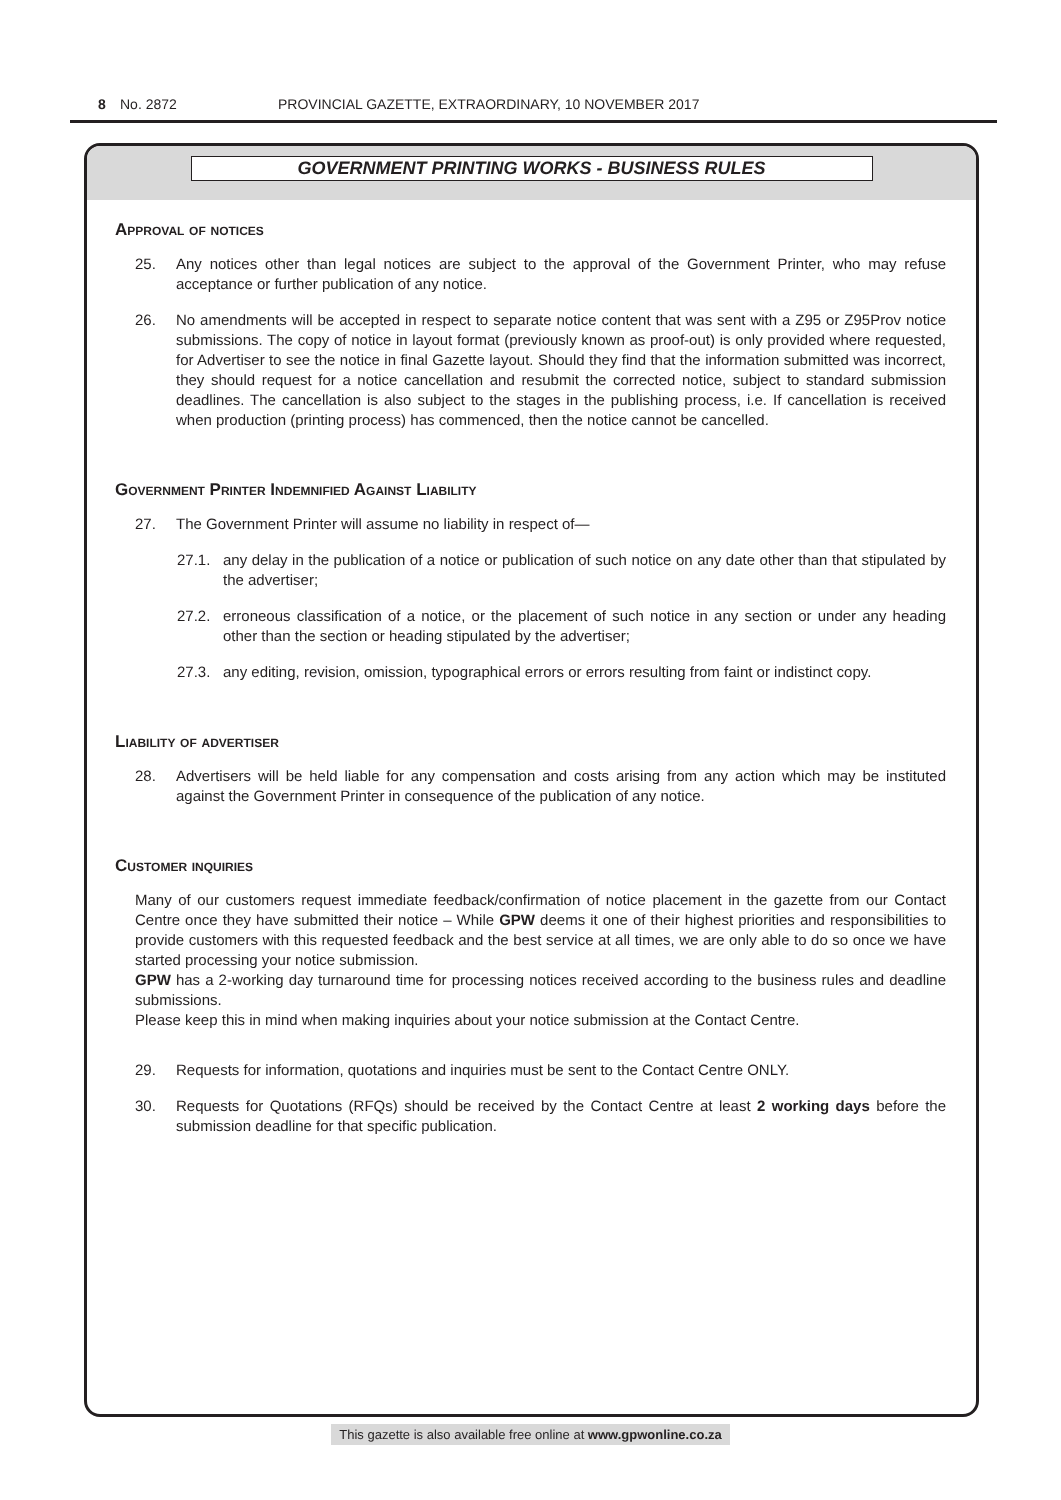8 No. 2872 PROVINCIAL GAZETTE, EXTRAORDINARY, 10 NOVEMBER 2017
GOVERNMENT PRINTING WORKS - BUSINESS RULES
Approval of notices
25. Any notices other than legal notices are subject to the approval of the Government Printer, who may refuse acceptance or further publication of any notice.
26. No amendments will be accepted in respect to separate notice content that was sent with a Z95 or Z95Prov notice submissions. The copy of notice in layout format (previously known as proof-out) is only provided where requested, for Advertiser to see the notice in final Gazette layout. Should they find that the information submitted was incorrect, they should request for a notice cancellation and resubmit the corrected notice, subject to standard submission deadlines. The cancellation is also subject to the stages in the publishing process, i.e. If cancellation is received when production (printing process) has commenced, then the notice cannot be cancelled.
Government Printer Indemnified Against Liability
27. The Government Printer will assume no liability in respect of—
27.1. any delay in the publication of a notice or publication of such notice on any date other than that stipulated by the advertiser;
27.2. erroneous classification of a notice, or the placement of such notice in any section or under any heading other than the section or heading stipulated by the advertiser;
27.3. any editing, revision, omission, typographical errors or errors resulting from faint or indistinct copy.
Liability of advertiser
28. Advertisers will be held liable for any compensation and costs arising from any action which may be instituted against the Government Printer in consequence of the publication of any notice.
Customer inquiries
Many of our customers request immediate feedback/confirmation of notice placement in the gazette from our Contact Centre once they have submitted their notice – While GPW deems it one of their highest priorities and responsibilities to provide customers with this requested feedback and the best service at all times, we are only able to do so once we have started processing your notice submission.
GPW has a 2-working day turnaround time for processing notices received according to the business rules and deadline submissions.
Please keep this in mind when making inquiries about your notice submission at the Contact Centre.
29. Requests for information, quotations and inquiries must be sent to the Contact Centre ONLY.
30. Requests for Quotations (RFQs) should be received by the Contact Centre at least 2 working days before the submission deadline for that specific publication.
This gazette is also available free online at www.gpwonline.co.za